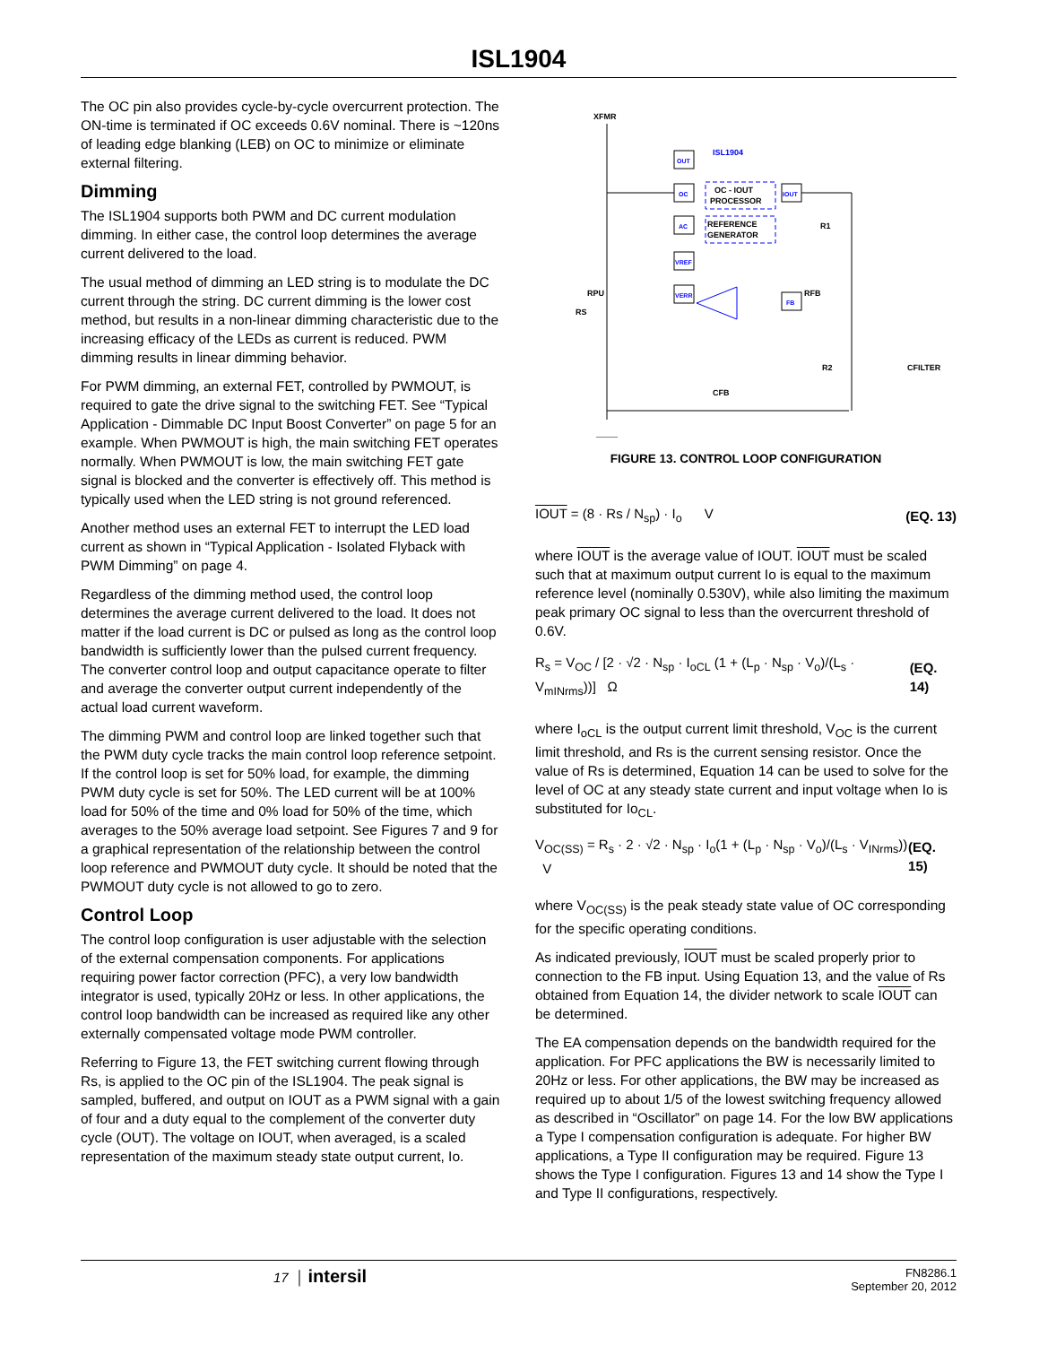ISL1904
The OC pin also provides cycle-by-cycle overcurrent protection. The ON-time is terminated if OC exceeds 0.6V nominal. There is ~120ns of leading edge blanking (LEB) on OC to minimize or eliminate external filtering.
Dimming
The ISL1904 supports both PWM and DC current modulation dimming. In either case, the control loop determines the average current delivered to the load.
The usual method of dimming an LED string is to modulate the DC current through the string. DC current dimming is the lower cost method, but results in a non-linear dimming characteristic due to the increasing efficacy of the LEDs as current is reduced. PWM dimming results in linear dimming behavior.
For PWM dimming, an external FET, controlled by PWMOUT, is required to gate the drive signal to the switching FET. See “Typical Application - Dimmable DC Input Boost Converter” on page 5 for an example. When PWMOUT is high, the main switching FET operates normally. When PWMOUT is low, the main switching FET gate signal is blocked and the converter is effectively off. This method is typically used when the LED string is not ground referenced.
Another method uses an external FET to interrupt the LED load current as shown in “Typical Application - Isolated Flyback with PWM Dimming” on page 4.
Regardless of the dimming method used, the control loop determines the average current delivered to the load. It does not matter if the load current is DC or pulsed as long as the control loop bandwidth is sufficiently lower than the pulsed current frequency. The converter control loop and output capacitance operate to filter and average the converter output current independently of the actual load current waveform.
The dimming PWM and control loop are linked together such that the PWM duty cycle tracks the main control loop reference setpoint. If the control loop is set for 50% load, for example, the dimming PWM duty cycle is set for 50%. The LED current will be at 100% load for 50% of the time and 0% load for 50% of the time, which averages to the 50% average load setpoint. See Figures 7 and 9 for a graphical representation of the relationship between the control loop reference and PWMOUT duty cycle. It should be noted that the PWMOUT duty cycle is not allowed to go to zero.
Control Loop
The control loop configuration is user adjustable with the selection of the external compensation components. For applications requiring power factor correction (PFC), a very low bandwidth integrator is used, typically 20Hz or less. In other applications, the control loop bandwidth can be increased as required like any other externally compensated voltage mode PWM controller.
Referring to Figure 13, the FET switching current flowing through Rs, is applied to the OC pin of the ISL1904. The peak signal is sampled, buffered, and output on IOUT as a PWM signal with a gain of four and a duty equal to the complement of the converter duty cycle (OUT). The voltage on IOUT, when averaged, is a scaled representation of the maximum steady state output current, Io.
XFMR
OUT
OC
AC
VREF
VERR
IOUT
FB
ISL1904
OC - IOUT
PROCESSOR
REFERENCE
GENERATOR
R1
RFB
R2
CFILTER
RPU
RS
CFB
FIGURE 13. CONTROL LOOP CONFIGURATION
IOUT = (8 · Rs / N<sub>sp</sub>) · I<sub>o</sub> V (EQ. 13)
where IOUT is the average value of IOUT. IOUT must be scaled such that at maximum output current Io is equal to the maximum reference level (nominally 0.530V), while also limiting the maximum peak primary OC signal to less than the overcurrent threshold of 0.6V.
R<sub>s</sub> = V<sub>OC</sub> / [2 · √2 · N<sub>sp</sub> · I<sub>oCL</sub> (1 + (L<sub>p</sub> · N<sub>sp</sub> · V<sub>o</sub>)/(L<sub>s</sub> · V<sub>mINrms</sub>))] Ω (EQ. 14)
where I<sub>oCL</sub> is the output current limit threshold, V<sub>OC</sub> is the current limit threshold, and Rs is the current sensing resistor. Once the value of Rs is determined, Equation 14 can be used to solve for the level of OC at any steady state current and input voltage when Io is substituted for Io<sub>CL</sub>.
V<sub>OC(SS)</sub> = R<sub>s</sub> · 2 · √2 · N<sub>sp</sub> · I<sub>o</sub>(1 + (L<sub>p</sub> · N<sub>sp</sub> · V<sub>o</sub>)/(L<sub>s</sub> · V<sub>INrms</sub>)) V (EQ. 15)
where V<sub>OC(SS)</sub> is the peak steady state value of OC corresponding for the specific operating conditions.
As indicated previously, IOUT must be scaled properly prior to connection to the FB input. Using Equation 13, and the value of Rs obtained from Equation 14, the divider network to scale IOUT can be determined.
The EA compensation depends on the bandwidth required for the application. For PFC applications the BW is necessarily limited to 20Hz or less. For other applications, the BW may be increased as required up to about 1/5 of the lowest switching frequency allowed as described in “Oscillator” on page 14. For the low BW applications a Type I compensation configuration is adequate. For higher BW applications, a Type II configuration may be required. Figure 13 shows the Type I configuration. Figures 13 and 14 show the Type I and Type II configurations, respectively.
17 │ intersil FN8286.1
September 20, 2012